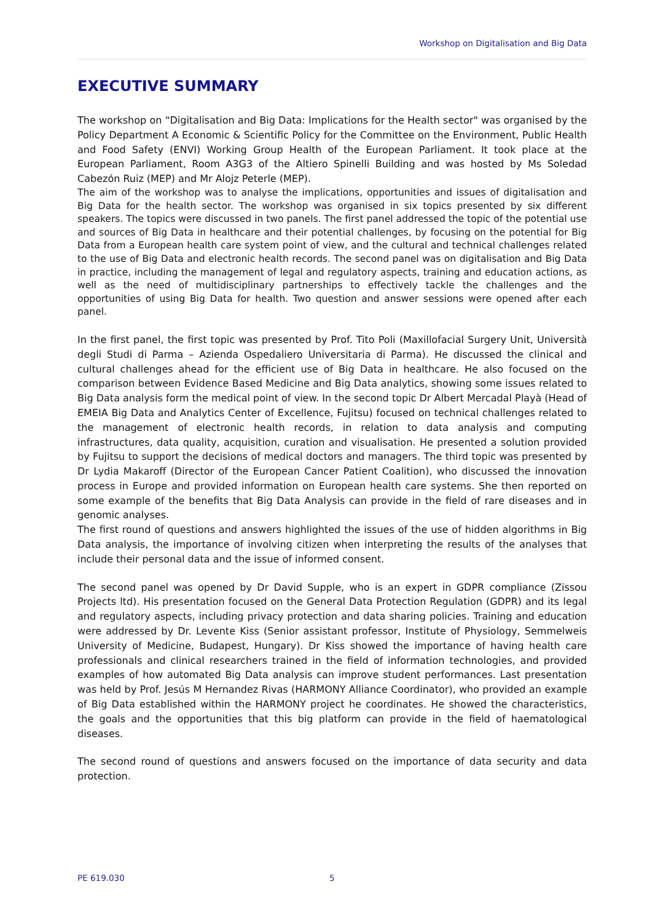Workshop on Digitalisation and Big Data
EXECUTIVE SUMMARY
The workshop on “Digitalisation and Big Data: Implications for the Health sector" was organised by the Policy Department A Economic & Scientific Policy for the Committee on the Environment, Public Health and Food Safety (ENVI) Working Group Health of the European Parliament. It took place at the European Parliament, Room A3G3 of the Altiero Spinelli Building and was hosted by Ms Soledad Cabezón Ruiz (MEP) and Mr Alojz Peterle (MEP).
The aim of the workshop was to analyse the implications, opportunities and issues of digitalisation and Big Data for the health sector. The workshop was organised in six topics presented by six different speakers. The topics were discussed in two panels. The first panel addressed the topic of the potential use and sources of Big Data in healthcare and their potential challenges, by focusing on the potential for Big Data from a European health care system point of view, and the cultural and technical challenges related to the use of Big Data and electronic health records. The second panel was on digitalisation and Big Data in practice, including the management of legal and regulatory aspects, training and education actions, as well as the need of multidisciplinary partnerships to effectively tackle the challenges and the opportunities of using Big Data for health. Two question and answer sessions were opened after each panel.
In the first panel, the first topic was presented by Prof. Tito Poli (Maxillofacial Surgery Unit, Università degli Studi di Parma – Azienda Ospedaliero Universitaria di Parma). He discussed the clinical and cultural challenges ahead for the efficient use of Big Data in healthcare. He also focused on the comparison between Evidence Based Medicine and Big Data analytics, showing some issues related to Big Data analysis form the medical point of view. In the second topic Dr Albert Mercadal Playà (Head of EMEIA Big Data and Analytics Center of Excellence, Fujitsu) focused on technical challenges related to the management of electronic health records, in relation to data analysis and computing infrastructures, data quality, acquisition, curation and visualisation. He presented a solution provided by Fujitsu to support the decisions of medical doctors and managers. The third topic was presented by Dr Lydia Makaroff (Director of the European Cancer Patient Coalition), who discussed the innovation process in Europe and provided information on European health care systems. She then reported on some example of the benefits that Big Data Analysis can provide in the field of rare diseases and in genomic analyses.
The first round of questions and answers highlighted the issues of the use of hidden algorithms in Big Data analysis, the importance of involving citizen when interpreting the results of the analyses that include their personal data and the issue of informed consent.
The second panel was opened by Dr David Supple, who is an expert in GDPR compliance (Zissou Projects ltd). His presentation focused on the General Data Protection Regulation (GDPR) and its legal and regulatory aspects, including privacy protection and data sharing policies. Training and education were addressed by Dr. Levente Kiss (Senior assistant professor, Institute of Physiology, Semmelweis University of Medicine, Budapest, Hungary). Dr Kiss showed the importance of having health care professionals and clinical researchers trained in the field of information technologies, and provided examples of how automated Big Data analysis can improve student performances. Last presentation was held by Prof. Jesús M Hernandez Rivas (HARMONY Alliance Coordinator), who provided an example of Big Data established within the HARMONY project he coordinates. He showed the characteristics, the goals and the opportunities that this big platform can provide in the field of haematological diseases.
The second round of questions and answers focused on the importance of data security and data protection.
PE 619.030 5